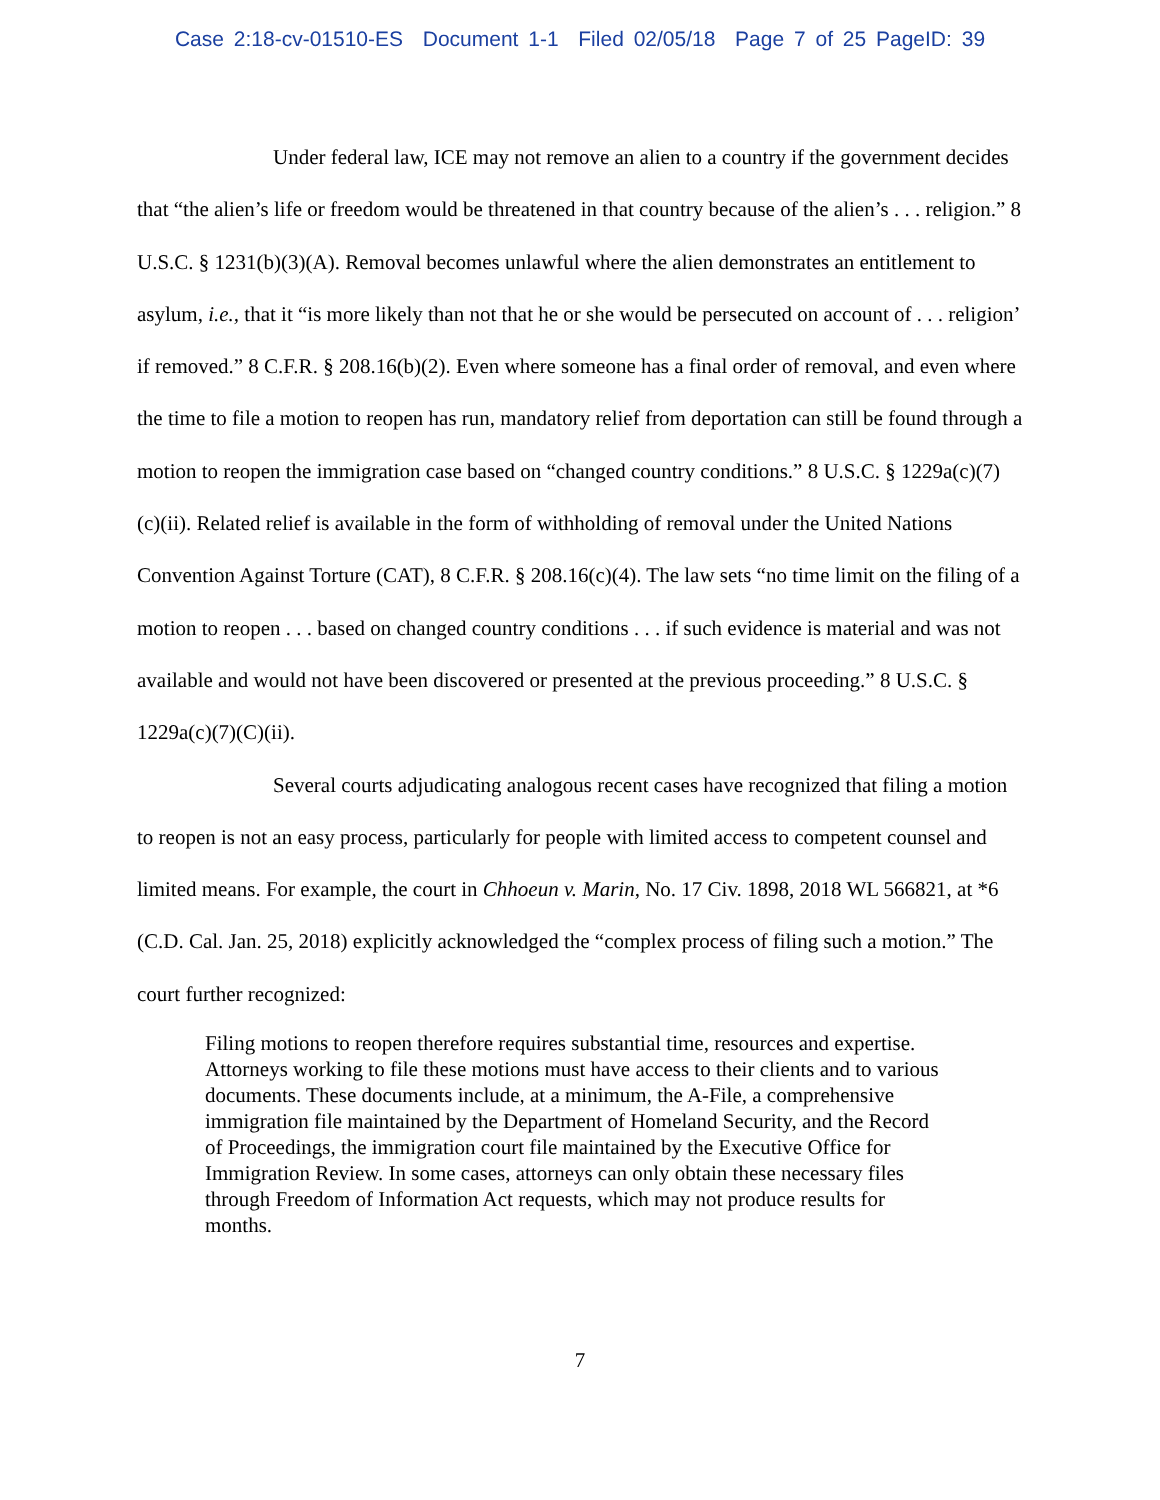Case 2:18-cv-01510-ES Document 1-1 Filed 02/05/18 Page 7 of 25 PageID: 39
Under federal law, ICE may not remove an alien to a country if the government decides that “the alien’s life or freedom would be threatened in that country because of the alien’s . . . religion.” 8 U.S.C. § 1231(b)(3)(A). Removal becomes unlawful where the alien demonstrates an entitlement to asylum, i.e., that it “is more likely than not that he or she would be persecuted on account of . . . religion’ if removed.” 8 C.F.R. § 208.16(b)(2). Even where someone has a final order of removal, and even where the time to file a motion to reopen has run, mandatory relief from deportation can still be found through a motion to reopen the immigration case based on “changed country conditions.” 8 U.S.C. § 1229a(c)(7)(c)(ii). Related relief is available in the form of withholding of removal under the United Nations Convention Against Torture (CAT), 8 C.F.R. § 208.16(c)(4). The law sets “no time limit on the filing of a motion to reopen . . . based on changed country conditions . . . if such evidence is material and was not available and would not have been discovered or presented at the previous proceeding.” 8 U.S.C. § 1229a(c)(7)(C)(ii).
Several courts adjudicating analogous recent cases have recognized that filing a motion to reopen is not an easy process, particularly for people with limited access to competent counsel and limited means. For example, the court in Chhoeun v. Marin, No. 17 Civ. 1898, 2018 WL 566821, at *6 (C.D. Cal. Jan. 25, 2018) explicitly acknowledged the “complex process of filing such a motion.” The court further recognized:
Filing motions to reopen therefore requires substantial time, resources and expertise. Attorneys working to file these motions must have access to their clients and to various documents. These documents include, at a minimum, the A-File, a comprehensive immigration file maintained by the Department of Homeland Security, and the Record of Proceedings, the immigration court file maintained by the Executive Office for Immigration Review. In some cases, attorneys can only obtain these necessary files through Freedom of Information Act requests, which may not produce results for months.
7